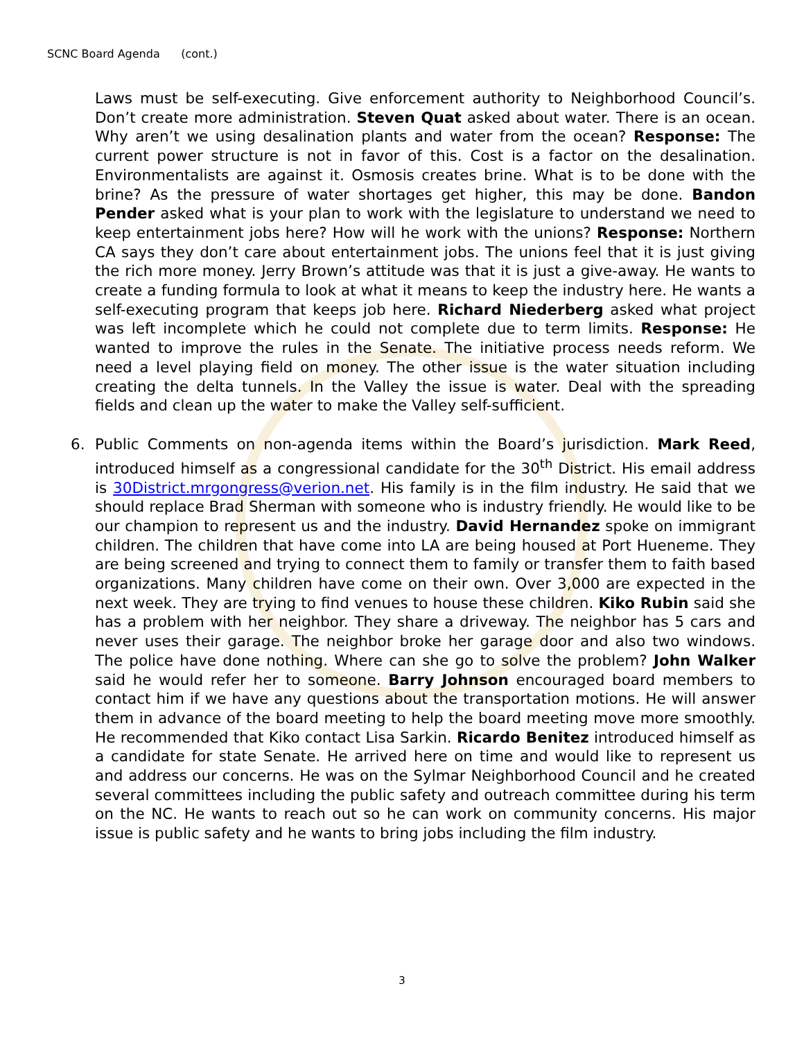SCNC Board Agenda (cont.)
Laws must be self-executing. Give enforcement authority to Neighborhood Council’s. Don’t create more administration. Steven Quat asked about water. There is an ocean. Why aren’t we using desalination plants and water from the ocean? Response: The current power structure is not in favor of this. Cost is a factor on the desalination. Environmentalists are against it. Osmosis creates brine. What is to be done with the brine? As the pressure of water shortages get higher, this may be done. Bandon Pender asked what is your plan to work with the legislature to understand we need to keep entertainment jobs here? How will he work with the unions? Response: Northern CA says they don’t care about entertainment jobs. The unions feel that it is just giving the rich more money. Jerry Brown’s attitude was that it is just a give-away. He wants to create a funding formula to look at what it means to keep the industry here. He wants a self-executing program that keeps job here. Richard Niederberg asked what project was left incomplete which he could not complete due to term limits. Response: He wanted to improve the rules in the Senate. The initiative process needs reform. We need a level playing field on money. The other issue is the water situation including creating the delta tunnels. In the Valley the issue is water. Deal with the spreading fields and clean up the water to make the Valley self-sufficient.
6. Public Comments on non-agenda items within the Board’s jurisdiction. Mark Reed, introduced himself as a congressional candidate for the 30<sup>th</sup> District. His email address is 30District.mrgongress@verion.net. His family is in the film industry. He said that we should replace Brad Sherman with someone who is industry friendly. He would like to be our champion to represent us and the industry. David Hernandez spoke on immigrant children. The children that have come into LA are being housed at Port Hueneme. They are being screened and trying to connect them to family or transfer them to faith based organizations. Many children have come on their own. Over 3,000 are expected in the next week. They are trying to find venues to house these children. Kiko Rubin said she has a problem with her neighbor. They share a driveway. The neighbor has 5 cars and never uses their garage. The neighbor broke her garage door and also two windows. The police have done nothing. Where can she go to solve the problem? John Walker said he would refer her to someone. Barry Johnson encouraged board members to contact him if we have any questions about the transportation motions. He will answer them in advance of the board meeting to help the board meeting move more smoothly. He recommended that Kiko contact Lisa Sarkin. Ricardo Benitez introduced himself as a candidate for state Senate. He arrived here on time and would like to represent us and address our concerns. He was on the Sylmar Neighborhood Council and he created several committees including the public safety and outreach committee during his term on the NC. He wants to reach out so he can work on community concerns. His major issue is public safety and he wants to bring jobs including the film industry.
3